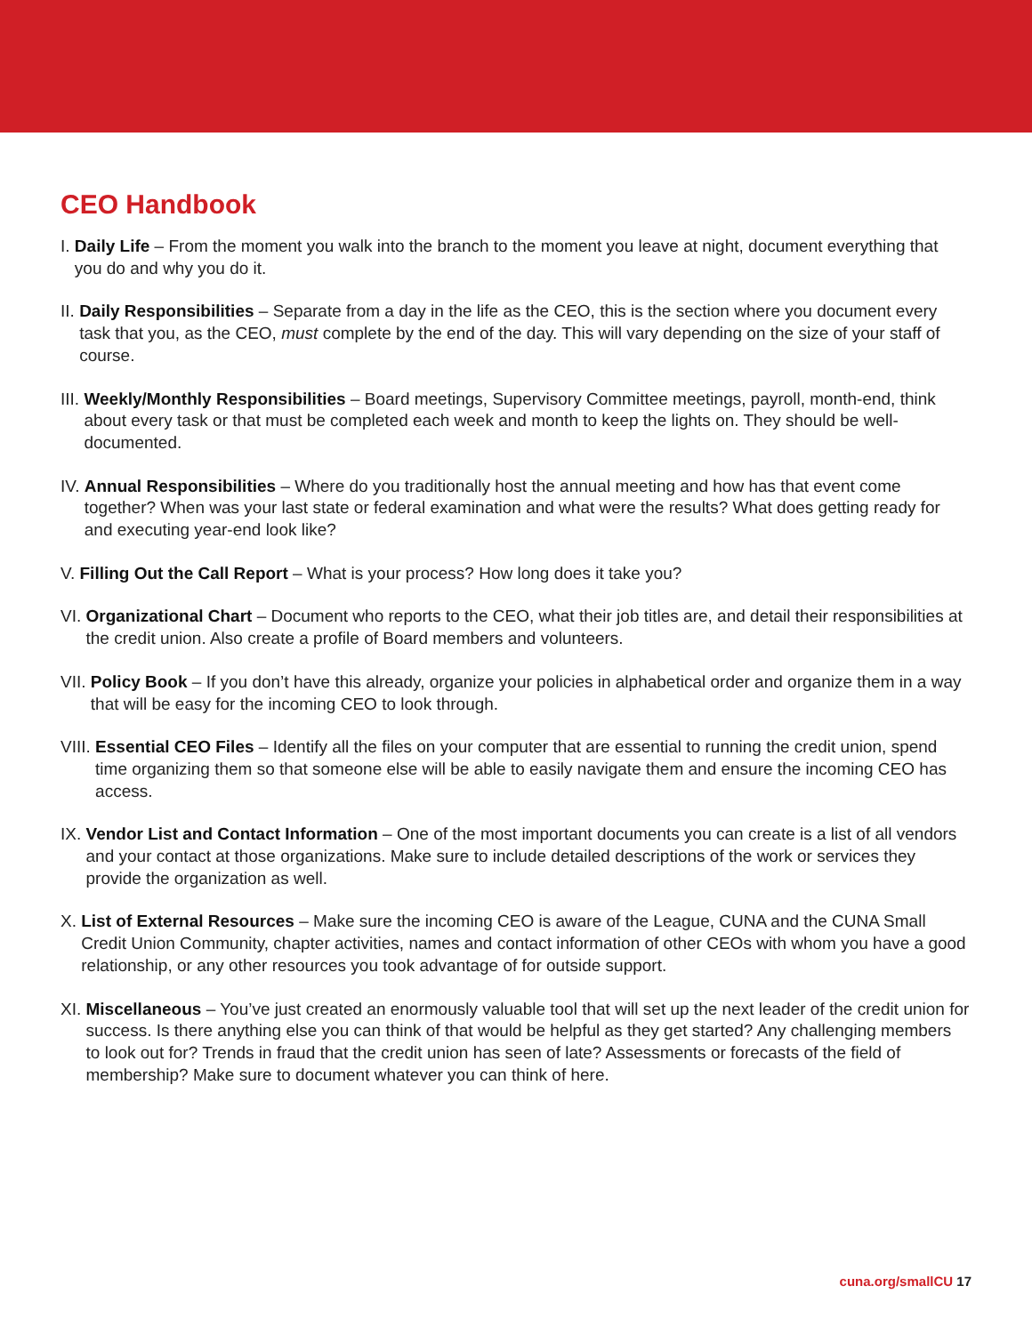CEO Handbook
I.
Daily Life – From the moment you walk into the branch to the moment you leave at night, document everything that you do and why you do it.
II.
Daily Responsibilities – Separate from a day in the life as the CEO, this is the section where you document every task that you, as the CEO, must complete by the end of the day. This will vary depending on the size of your staff of course.
III.
Weekly/Monthly Responsibilities – Board meetings, Supervisory Committee meetings, payroll, month-end, think about every task or that must be completed each week and month to keep the lights on. They should be well-documented.
IV.
Annual Responsibilities – Where do you traditionally host the annual meeting and how has that event come together? When was your last state or federal examination and what were the results? What does getting ready for and executing year-end look like?
V.
Filling Out the Call Report – What is your process? How long does it take you?
VI.
Organizational Chart – Document who reports to the CEO, what their job titles are, and detail their responsibilities at the credit union. Also create a profile of Board members and volunteers.
VII.
Policy Book – If you don’t have this already, organize your policies in alphabetical order and organize them in a way that will be easy for the incoming CEO to look through.
VIII.
Essential CEO Files – Identify all the files on your computer that are essential to running the credit union, spend time organizing them so that someone else will be able to easily navigate them and ensure the incoming CEO has access.
IX.
Vendor List and Contact Information – One of the most important documents you can create is a list of all vendors and your contact at those organizations. Make sure to include detailed descriptions of the work or services they provide the organization as well.
X.
List of External Resources – Make sure the incoming CEO is aware of the League, CUNA and the CUNA Small Credit Union Community, chapter activities, names and contact information of other CEOs with whom you have a good relationship, or any other resources you took advantage of for outside support.
XI.
Miscellaneous – You’ve just created an enormously valuable tool that will set up the next leader of the credit union for success. Is there anything else you can think of that would be helpful as they get started? Any challenging members to look out for? Trends in fraud that the credit union has seen of late? Assessments or forecasts of the field of membership? Make sure to document whatever you can think of here.
cuna.org/smallCU 17